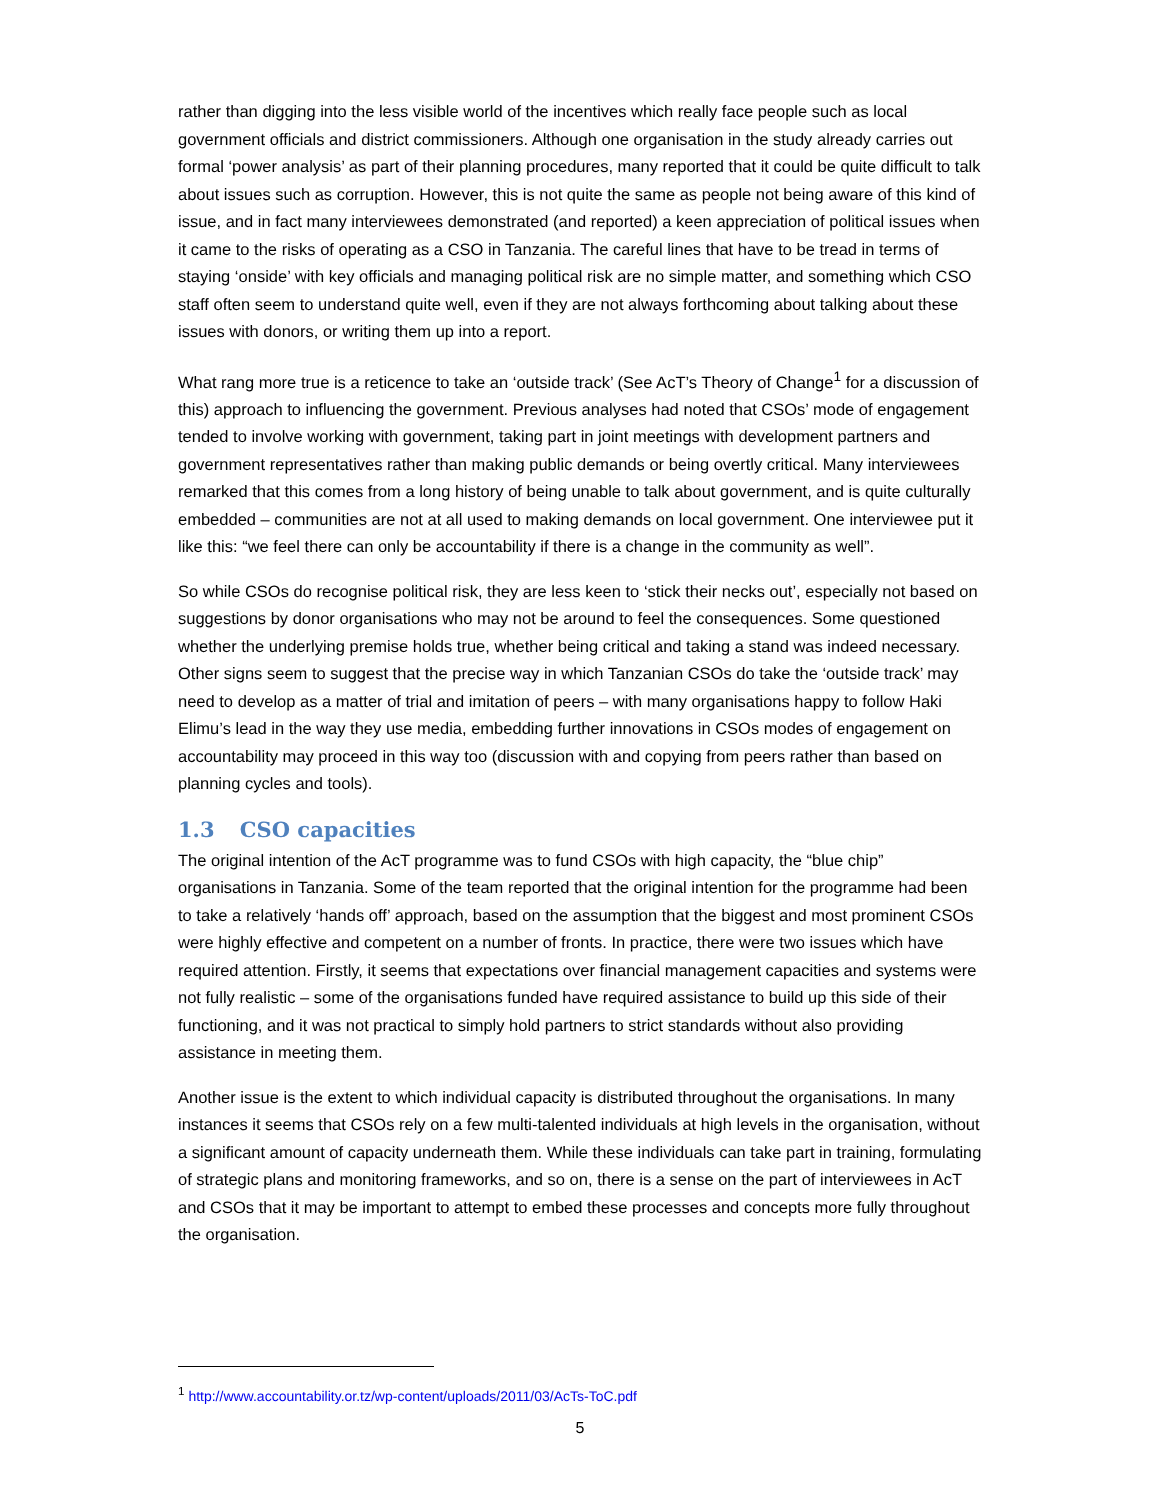rather than digging into the less visible world of the incentives which really face people such as local government officials and district commissioners. Although one organisation in the study already carries out formal ‘power analysis’ as part of their planning procedures, many reported that it could be quite difficult to talk about issues such as corruption. However, this is not quite the same as people not being aware of this kind of issue, and in fact many interviewees demonstrated (and reported) a keen appreciation of political issues when it came to the risks of operating as a CSO in Tanzania. The careful lines that have to be tread in terms of staying ‘onside’ with key officials and managing political risk are no simple matter, and something which CSO staff often seem to understand quite well, even if they are not always forthcoming about talking about these issues with donors, or writing them up into a report.
What rang more true is a reticence to take an ‘outside track’ (See AcT’s Theory of Change<sup>1</sup> for a discussion of this) approach to influencing the government. Previous analyses had noted that CSOs’ mode of engagement tended to involve working with government, taking part in joint meetings with development partners and government representatives rather than making public demands or being overtly critical. Many interviewees remarked that this comes from a long history of being unable to talk about government, and is quite culturally embedded – communities are not at all used to making demands on local government. One interviewee put it like this: “we feel there can only be accountability if there is a change in the community as well”.
So while CSOs do recognise political risk, they are less keen to ‘stick their necks out’, especially not based on suggestions by donor organisations who may not be around to feel the consequences. Some questioned whether the underlying premise holds true, whether being critical and taking a stand was indeed necessary. Other signs seem to suggest that the precise way in which Tanzanian CSOs do take the ‘outside track’ may need to develop as a matter of trial and imitation of peers – with many organisations happy to follow Haki Elimu’s lead in the way they use media, embedding further innovations in CSOs modes of engagement on accountability may proceed in this way too (discussion with and copying from peers rather than based on planning cycles and tools).
1.3 CSO capacities
The original intention of the AcT programme was to fund CSOs with high capacity, the “blue chip” organisations in Tanzania. Some of the team reported that the original intention for the programme had been to take a relatively ‘hands off’ approach, based on the assumption that the biggest and most prominent CSOs were highly effective and competent on a number of fronts. In practice, there were two issues which have required attention. Firstly, it seems that expectations over financial management capacities and systems were not fully realistic – some of the organisations funded have required assistance to build up this side of their functioning, and it was not practical to simply hold partners to strict standards without also providing assistance in meeting them.
Another issue is the extent to which individual capacity is distributed throughout the organisations. In many instances it seems that CSOs rely on a few multi-talented individuals at high levels in the organisation, without a significant amount of capacity underneath them. While these individuals can take part in training, formulating of strategic plans and monitoring frameworks, and so on, there is a sense on the part of interviewees in AcT and CSOs that it may be important to attempt to embed these processes and concepts more fully throughout the organisation.
<sup>1</sup> http://www.accountability.or.tz/wp-content/uploads/2011/03/AcTs-ToC.pdf
5